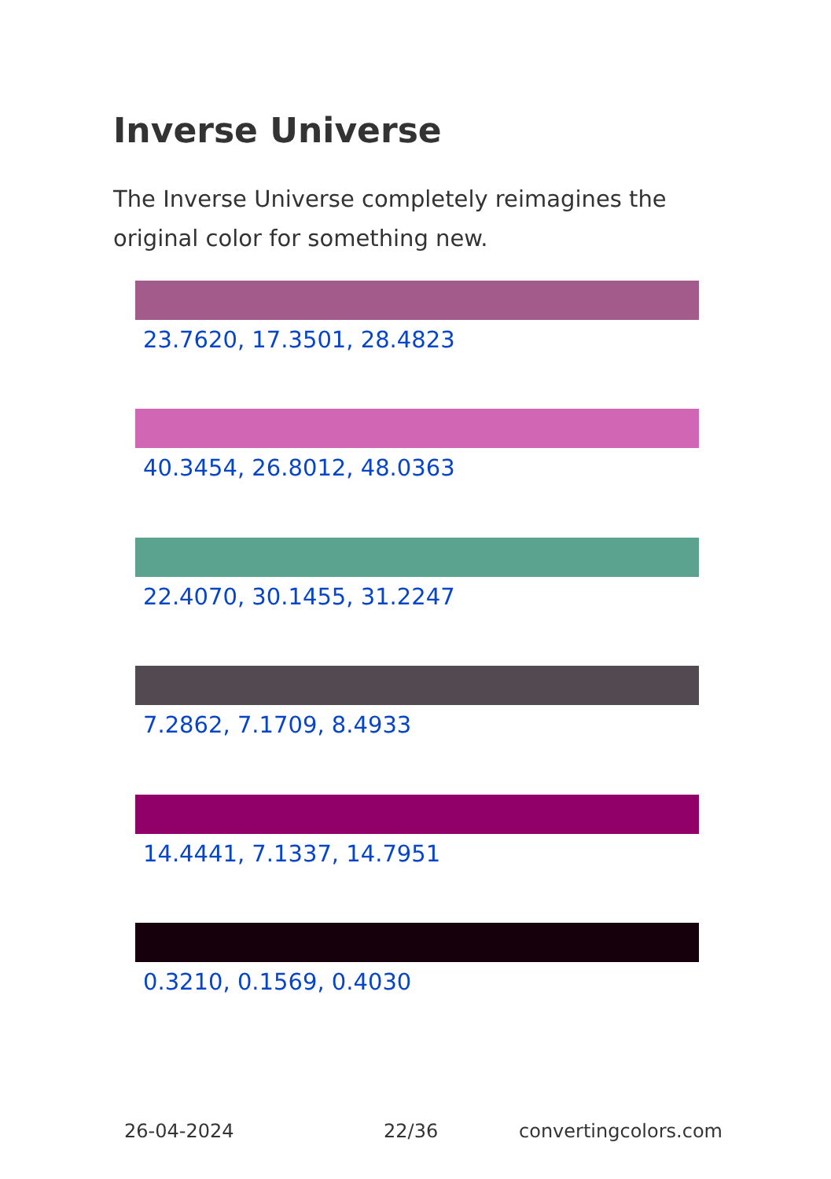Inverse Universe
The Inverse Universe completely reimagines the original color for something new.
23.7620, 17.3501, 28.4823
40.3454, 26.8012, 48.0363
22.4070, 30.1455, 31.2247
7.2862, 7.1709, 8.4933
14.4441, 7.1337, 14.7951
0.3210, 0.1569, 0.4030
26-04-2024 22/36 convertingcolors.com